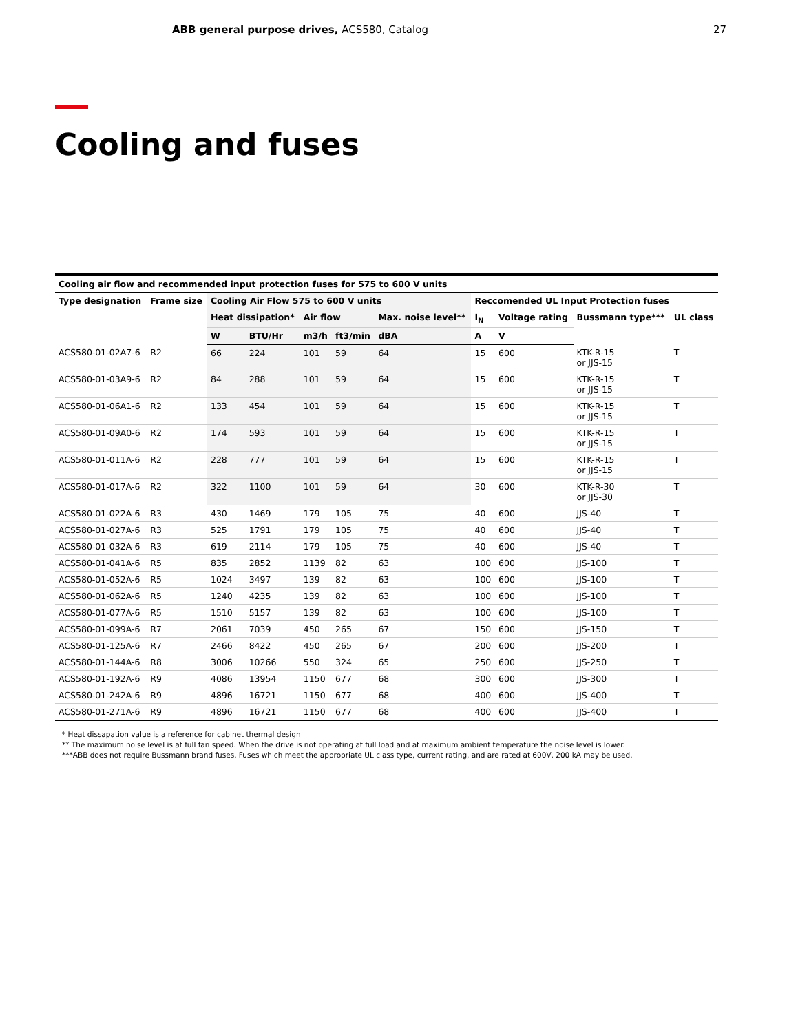ABB general purpose drives, ACS580, Catalog
27
Cooling and fuses
| Cooling air flow and recommended input protection fuses for 575 to 600 V units | | | | | | | | | | |
| --- | --- | --- | --- | --- | --- | --- | --- | --- | --- | --- |
| Type designation | Frame size | Cooling Air Flow 575 to 600 V units | | | | | Reccomended UL Input Protection fuses | | | |
| | | Heat dissipation* | | Air flow | | Max. noise level** | I<sub>N</sub> | Voltage rating | Bussmann type*** | UL class |
| | | W | BTU/Hr | m3/h | ft3/min | dBA | A | V | | |
| ACS580-01-02A7-6 | R2 | 66 | 224 | 101 | 59 | 64 | 15 | 600 | KTK-R-15 or JJS-15 | T |
| ACS580-01-03A9-6 | R2 | 84 | 288 | 101 | 59 | 64 | 15 | 600 | KTK-R-15 or JJS-15 | T |
| ACS580-01-06A1-6 | R2 | 133 | 454 | 101 | 59 | 64 | 15 | 600 | KTK-R-15 or JJS-15 | T |
| ACS580-01-09A0-6 | R2 | 174 | 593 | 101 | 59 | 64 | 15 | 600 | KTK-R-15 or JJS-15 | T |
| ACS580-01-011A-6 | R2 | 228 | 777 | 101 | 59 | 64 | 15 | 600 | KTK-R-15 or JJS-15 | T |
| ACS580-01-017A-6 | R2 | 322 | 1100 | 101 | 59 | 64 | 30 | 600 | KTK-R-30 or JJS-30 | T |
| ACS580-01-022A-6 | R3 | 430 | 1469 | 179 | 105 | 75 | 40 | 600 | JJS-40 | T |
| ACS580-01-027A-6 | R3 | 525 | 1791 | 179 | 105 | 75 | 40 | 600 | JJS-40 | T |
| ACS580-01-032A-6 | R3 | 619 | 2114 | 179 | 105 | 75 | 40 | 600 | JJS-40 | T |
| ACS580-01-041A-6 | R5 | 835 | 2852 | 1139 | 82 | 63 | 100 | 600 | JJS-100 | T |
| ACS580-01-052A-6 | R5 | 1024 | 3497 | 139 | 82 | 63 | 100 | 600 | JJS-100 | T |
| ACS580-01-062A-6 | R5 | 1240 | 4235 | 139 | 82 | 63 | 100 | 600 | JJS-100 | T |
| ACS580-01-077A-6 | R5 | 1510 | 5157 | 139 | 82 | 63 | 100 | 600 | JJS-100 | T |
| ACS580-01-099A-6 | R7 | 2061 | 7039 | 450 | 265 | 67 | 150 | 600 | JJS-150 | T |
| ACS580-01-125A-6 | R7 | 2466 | 8422 | 450 | 265 | 67 | 200 | 600 | JJS-200 | T |
| ACS580-01-144A-6 | R8 | 3006 | 10266 | 550 | 324 | 65 | 250 | 600 | JJS-250 | T |
| ACS580-01-192A-6 | R9 | 4086 | 13954 | 1150 | 677 | 68 | 300 | 600 | JJS-300 | T |
| ACS580-01-242A-6 | R9 | 4896 | 16721 | 1150 | 677 | 68 | 400 | 600 | JJS-400 | T |
| ACS580-01-271A-6 | R9 | 4896 | 16721 | 1150 | 677 | 68 | 400 | 600 | JJS-400 | T |
* Heat dissapation value is a reference for cabinet thermal design
** The maximum noise level is at full fan speed. When the drive is not operating at full load and at maximum ambient temperature the noise level is lower.
***ABB does not require Bussmann brand fuses. Fuses which meet the appropriate UL class type, current rating, and are rated at 600V, 200 kA may be used.